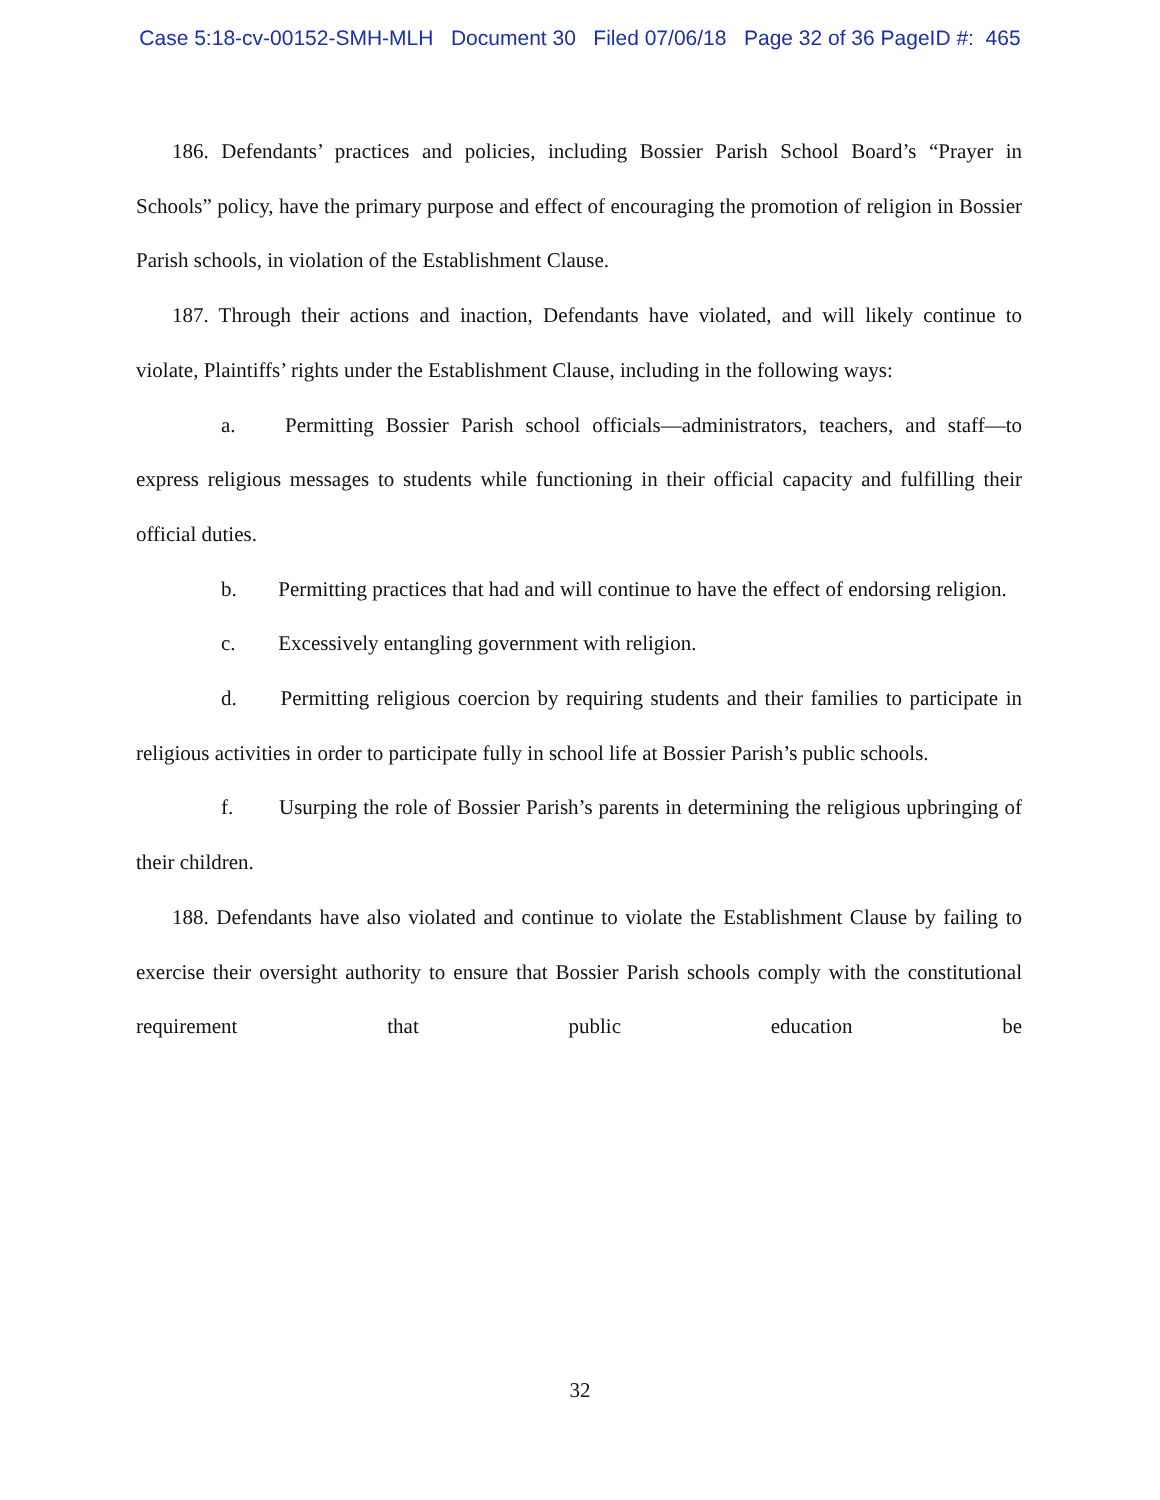Case 5:18-cv-00152-SMH-MLH Document 30 Filed 07/06/18 Page 32 of 36 PageID #: 465
186. Defendants’ practices and policies, including Bossier Parish School Board’s “Prayer in Schools” policy, have the primary purpose and effect of encouraging the promotion of religion in Bossier Parish schools, in violation of the Establishment Clause.
187. Through their actions and inaction, Defendants have violated, and will likely continue to violate, Plaintiffs’ rights under the Establishment Clause, including in the following ways:
a. Permitting Bossier Parish school officials—administrators, teachers, and staff—to express religious messages to students while functioning in their official capacity and fulfilling their official duties.
b. Permitting practices that had and will continue to have the effect of endorsing religion.
c. Excessively entangling government with religion.
d. Permitting religious coercion by requiring students and their families to participate in religious activities in order to participate fully in school life at Bossier Parish’s public schools.
f. Usurping the role of Bossier Parish’s parents in determining the religious upbringing of their children.
188. Defendants have also violated and continue to violate the Establishment Clause by failing to exercise their oversight authority to ensure that Bossier Parish schools comply with the constitutional requirement that public education be
32